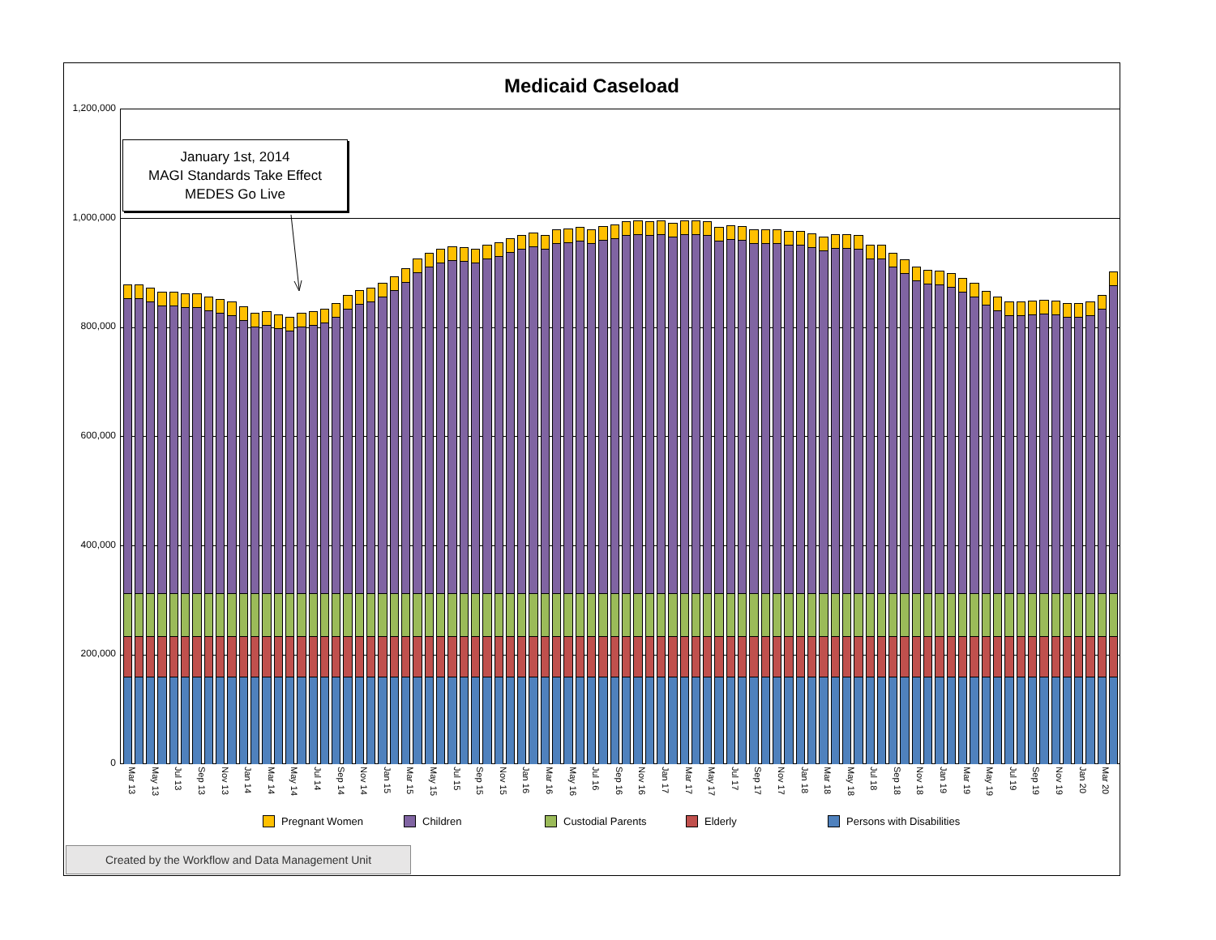Medicaid Caseload
1,200,000
1,000,000
800,000
600,000
400,000
200,000
0
January 1st, 2014
MAGI Standards Take Effect
MEDES Go Live
Mar 13 May 13 Jul 13 Sep 13 Nov 13 Jan 14 Mar 14 May 14 Jul 14 Sep 14 Nov 14 Jan 15 Mar 15 May 15 Jul 15 Sep 15 Nov 15 Jan 16 Mar 16 May 16 Jul 16 Sep 16 Nov 16 Jan 17 Mar 17 May 17 Jul 17 Sep 17 Nov 17 Jan 18 Mar 18 May 18 Jul 18 Sep 18 Nov 18 Jan 19 Mar 19 May 19 Jul 19 Sep 19 Nov 19 Jan 20 Mar 20
Pregnant Women Children Custodial Parents Elderly Persons with Disabilities
Created by the Workflow and Data Management Unit